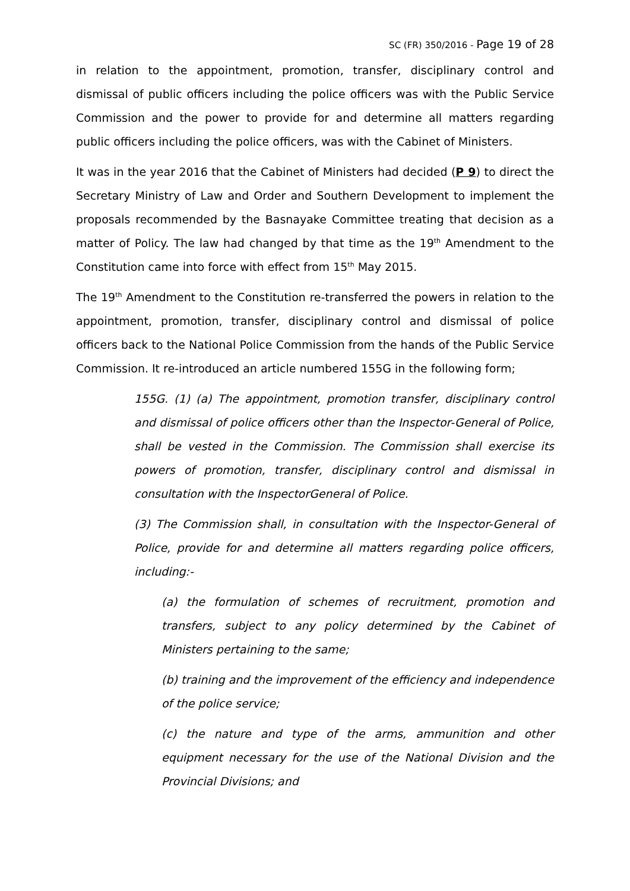SC (FR) 350/2016 - Page 19 of 28
in relation to the appointment, promotion, transfer, disciplinary control and dismissal of public officers including the police officers was with the Public Service Commission and the power to provide for and determine all matters regarding public officers including the police officers, was with the Cabinet of Ministers.
It was in the year 2016 that the Cabinet of Ministers had decided (P 9) to direct the Secretary Ministry of Law and Order and Southern Development to implement the proposals recommended by the Basnayake Committee treating that decision as a matter of Policy. The law had changed by that time as the 19<sup>th</sup> Amendment to the Constitution came into force with effect from 15<sup>th</sup> May 2015.
The 19<sup>th</sup> Amendment to the Constitution re-transferred the powers in relation to the appointment, promotion, transfer, disciplinary control and dismissal of police officers back to the National Police Commission from the hands of the Public Service Commission. It re-introduced an article numbered 155G in the following form;
155G. (1) (a) The appointment, promotion transfer, disciplinary control and dismissal of police officers other than the Inspector-General of Police, shall be vested in the Commission. The Commission shall exercise its powers of promotion, transfer, disciplinary control and dismissal in consultation with the InspectorGeneral of Police.
(3) The Commission shall, in consultation with the Inspector-General of Police, provide for and determine all matters regarding police officers, including:-
(a) the formulation of schemes of recruitment, promotion and transfers, subject to any policy determined by the Cabinet of Ministers pertaining to the same;
(b) training and the improvement of the efficiency and independence of the police service;
(c) the nature and type of the arms, ammunition and other equipment necessary for the use of the National Division and the Provincial Divisions; and